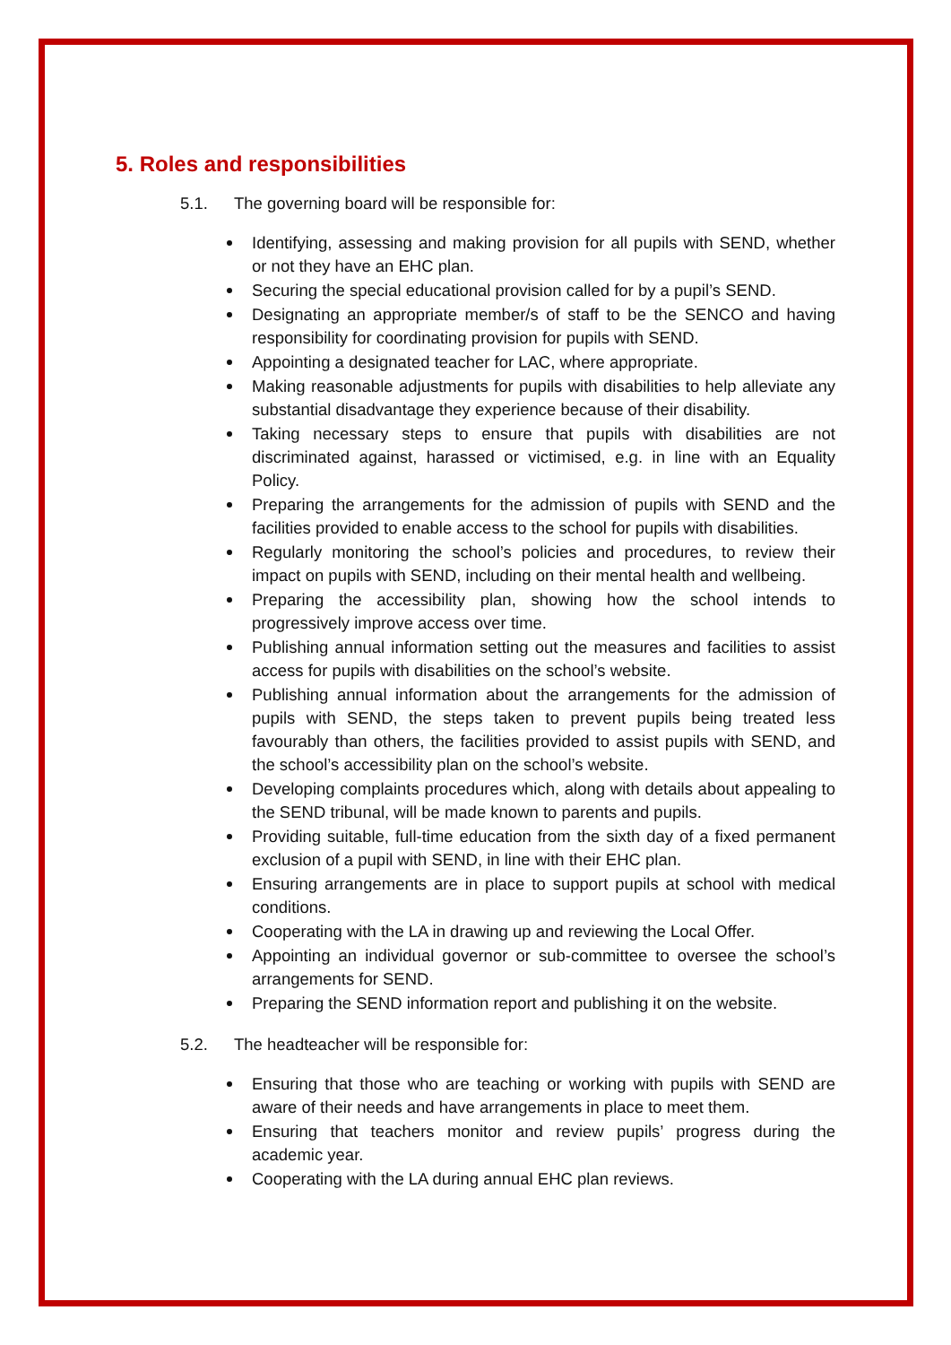5. Roles and responsibilities
5.1. The governing board will be responsible for:
Identifying, assessing and making provision for all pupils with SEND, whether or not they have an EHC plan.
Securing the special educational provision called for by a pupil’s SEND.
Designating an appropriate member/s of staff to be the SENCO and having responsibility for coordinating provision for pupils with SEND.
Appointing a designated teacher for LAC, where appropriate.
Making reasonable adjustments for pupils with disabilities to help alleviate any substantial disadvantage they experience because of their disability.
Taking necessary steps to ensure that pupils with disabilities are not discriminated against, harassed or victimised, e.g. in line with an Equality Policy.
Preparing the arrangements for the admission of pupils with SEND and the facilities provided to enable access to the school for pupils with disabilities.
Regularly monitoring the school’s policies and procedures, to review their impact on pupils with SEND, including on their mental health and wellbeing.
Preparing the accessibility plan, showing how the school intends to progressively improve access over time.
Publishing annual information setting out the measures and facilities to assist access for pupils with disabilities on the school’s website.
Publishing annual information about the arrangements for the admission of pupils with SEND, the steps taken to prevent pupils being treated less favourably than others, the facilities provided to assist pupils with SEND, and the school’s accessibility plan on the school’s website.
Developing complaints procedures which, along with details about appealing to the SEND tribunal, will be made known to parents and pupils.
Providing suitable, full-time education from the sixth day of a fixed permanent exclusion of a pupil with SEND, in line with their EHC plan.
Ensuring arrangements are in place to support pupils at school with medical conditions.
Cooperating with the LA in drawing up and reviewing the Local Offer.
Appointing an individual governor or sub-committee to oversee the school’s arrangements for SEND.
Preparing the SEND information report and publishing it on the website.
5.2. The headteacher will be responsible for:
Ensuring that those who are teaching or working with pupils with SEND are aware of their needs and have arrangements in place to meet them.
Ensuring that teachers monitor and review pupils’ progress during the academic year.
Cooperating with the LA during annual EHC plan reviews.